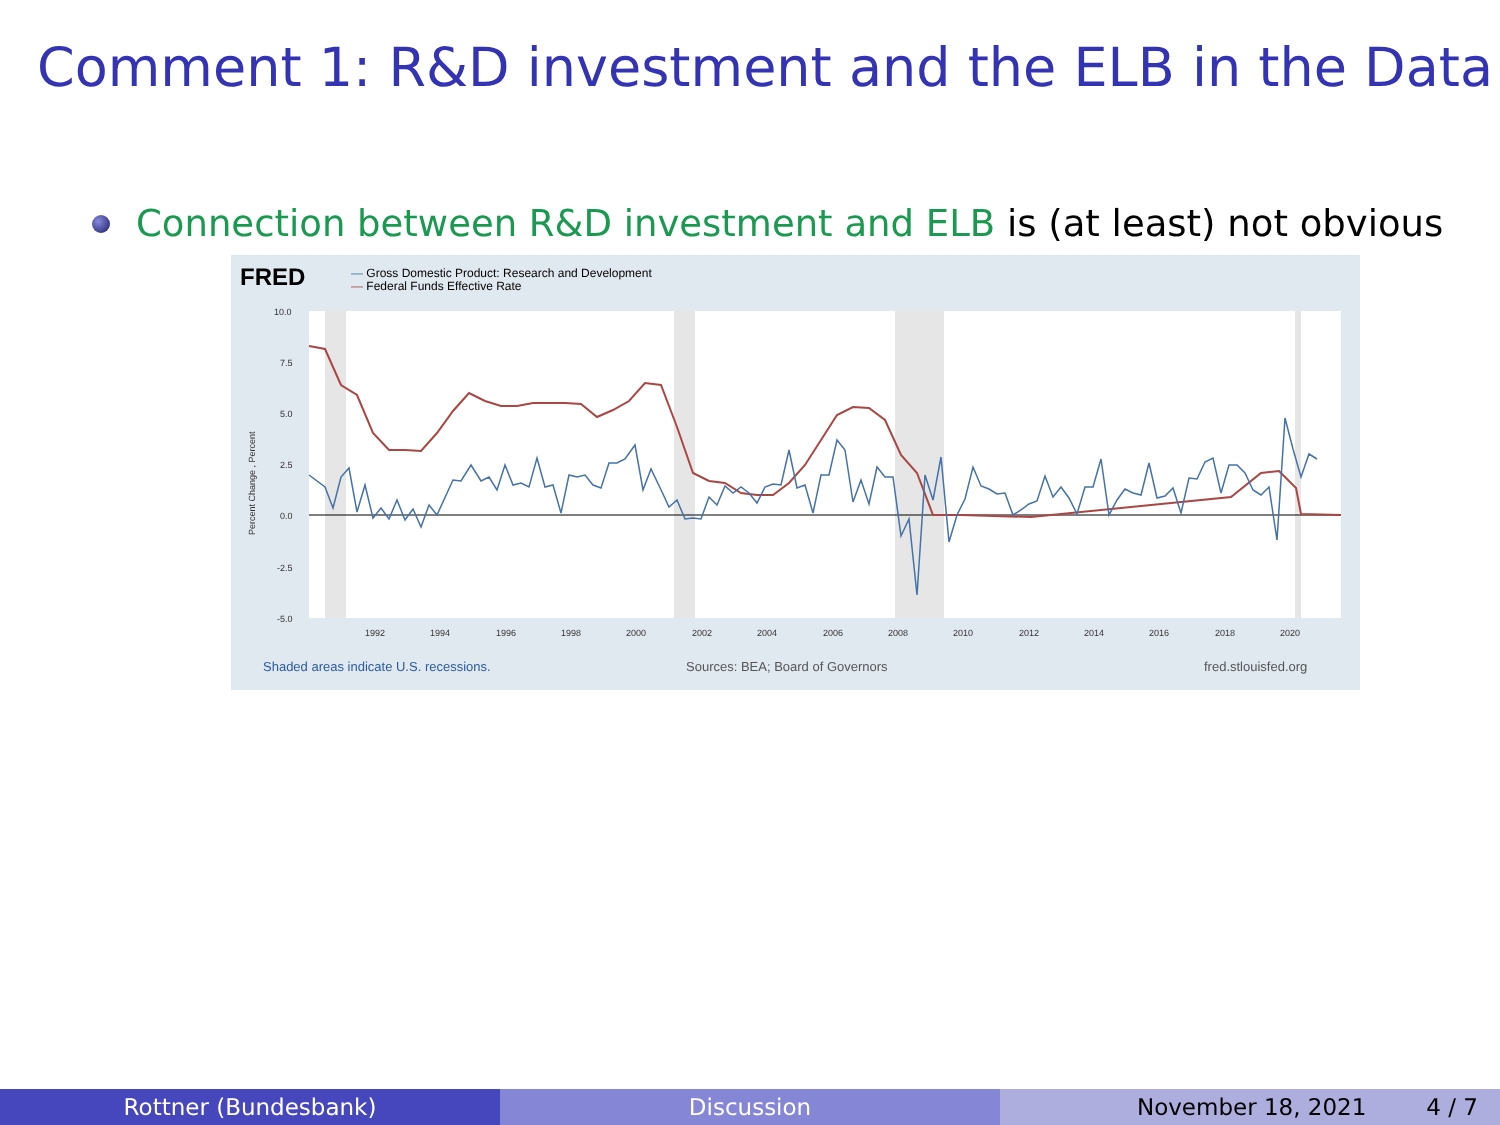Comment 1: R&D investment and the ELB in the Data
Connection between R&D investment and ELB is (at least) not obvious
FRED
— Gross Domestic Product: Research and Development
— Federal Funds Effective Rate
10.0
7.5
5.0
2.5
0.0
-2.5
-5.0
1992
1994
1996
1998
2000
2002
2004
2006
2008
2010
2012
2014
2016
2018
2020
Percent Change , Percent
Shaded areas indicate U.S. recessions.
Sources: BEA; Board of Governors
fred.stlouisfed.org
Rottner (Bundesbank) Discussion November 18, 2021 4 / 7